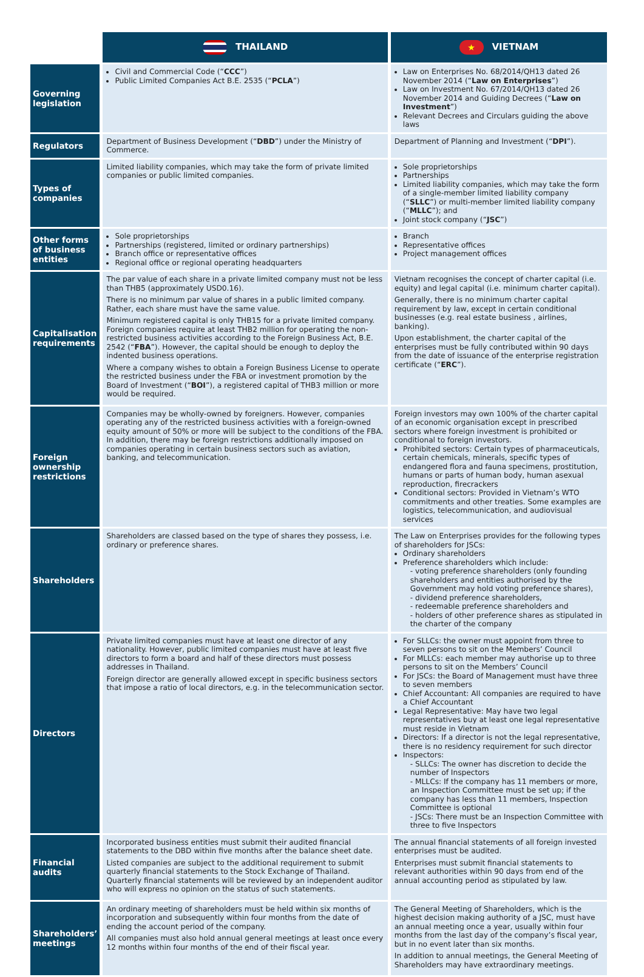| | THAILAND | ★ VIETNAM |
| Governing legislation | Civil and Commercial Code (“ CCC ”) Public Limited Companies Act B.E. 2535 (“ PCLA ”) | Law on Enterprises No. 68/2014/QH13 dated 26 November 2014 (“ Law on Enterprises ”) Law on Investment No. 67/2014/QH13 dated 26 November 2014 and Guiding Decrees (“ Law on Investment ”) Relevant Decrees and Circulars guiding the above laws |
| Regulators | Department of Business Development (“ DBD ”) under the Ministry of Commerce. | Department of Planning and Investment (“ DPI ”). |
| Types of companies | Limited liability companies, which may take the form of private limited companies or public limited companies. | Sole proprietorships Partnerships Limited liability companies, which may take the form of a single-member limited liability company (“ SLLC ”) or multi-member limited liability company (“ MLLC ”); and Joint stock company (“ JSC ”) |
| Other forms of business entities | Sole proprietorships Partnerships (registered, limited or ordinary partnerships) Branch office or representative offices Regional office or regional operating headquarters | Branch Representative offices Project management offices |
| Capitalisation requirements | The par value of each share in a private limited company must not be less than THB5 (approximately USD0.16). There is no minimum par value of shares in a public limited company. Rather, each share must have the same value. Minimum registered capital is only THB15 for a private limited company. Foreign companies require at least THB2 million for operating the non-restricted business activities according to the Foreign Business Act, B.E. 2542 (“ FBA ”). However, the capital should be enough to deploy the indented business operations. Where a company wishes to obtain a Foreign Business License to operate the restricted business under the FBA or investment promotion by the Board of Investment (“ BOI ”), a registered capital of THB3 million or more would be required. | Vietnam recognises the concept of charter capital (i.e. equity) and legal capital (i.e. minimum charter capital). Generally, there is no minimum charter capital requirement by law, except in certain conditional businesses (e.g. real estate business , airlines, banking). Upon establishment, the charter capital of the enterprises must be fully contributed within 90 days from the date of issuance of the enterprise registration certificate (“ ERC ”). |
| Foreign ownership restrictions | Companies may be wholly-owned by foreigners. However, companies operating any of the restricted business activities with a foreign-owned equity amount of 50% or more will be subject to the conditions of the FBA. In addition, there may be foreign restrictions additionally imposed on companies operating in certain business sectors such as aviation, banking, and telecommunication. | Foreign investors may own 100% of the charter capital of an economic organisation except in prescribed sectors where foreign investment is prohibited or conditional to foreign investors. Prohibited sectors: Certain types of pharmaceuticals, certain chemicals, minerals, specific types of endangered flora and fauna specimens, prostitution, humans or parts of human body, human asexual reproduction, firecrackers Conditional sectors: Provided in Vietnam’s WTO commitments and other treaties. Some examples are logistics, telecommunication, and audiovisual services |
| Shareholders | Shareholders are classed based on the type of shares they possess, i.e. ordinary or preference shares. | The Law on Enterprises provides for the following types of shareholders for JSCs: Ordinary shareholders Preference shareholders which include: - voting preference shareholders (only founding shareholders and entities authorised by the Government may hold voting preference shares), - dividend preference shareholders, - redeemable preference shareholders and - holders of other preference shares as stipulated in the charter of the company |
| Directors | Private limited companies must have at least one director of any nationality. However, public limited companies must have at least five directors to form a board and half of these directors must possess addresses in Thailand. Foreign director are generally allowed except in specific business sectors that impose a ratio of local directors, e.g. in the telecommunication sector. | For SLLCs: the owner must appoint from three to seven persons to sit on the Members’ Council For MLLCs: each member may authorise up to three persons to sit on the Members’ Council For JSCs: the Board of Management must have three to seven members Chief Accountant: All companies are required to have a Chief Accountant Legal Representative: May have two legal representatives buy at least one legal representative must reside in Vietnam Directors: If a director is not the legal representative, there is no residency requirement for such director Inspectors: - SLLCs: The owner has discretion to decide the number of Inspectors - MLLCs: If the company has 11 members or more, an Inspection Committee must be set up; if the company has less than 11 members, Inspection Committee is optional - JSCs: There must be an Inspection Committee with three to five Inspectors |
| Financial audits | Incorporated business entities must submit their audited financial statements to the DBD within five months after the balance sheet date. Listed companies are subject to the additional requirement to submit quarterly financial statements to the Stock Exchange of Thailand. Quarterly financial statements will be reviewed by an independent auditor who will express no opinion on the status of such statements. | The annual financial statements of all foreign invested enterprises must be audited. Enterprises must submit financial statements to relevant authorities within 90 days from end of the annual accounting period as stipulated by law. |
| Shareholders’ meetings | An ordinary meeting of shareholders must be held within six months of incorporation and subsequently within four months from the date of ending the account period of the company. All companies must also hold annual general meetings at least once every 12 months within four months of the end of their fiscal year. | The General Meeting of Shareholders, which is the highest decision making authority of a JSC, must have an annual meeting once a year, usually within four months from the last day of the company’s fiscal year, but in no event later than six months. In addition to annual meetings, the General Meeting of Shareholders may have extraordinary meetings. |